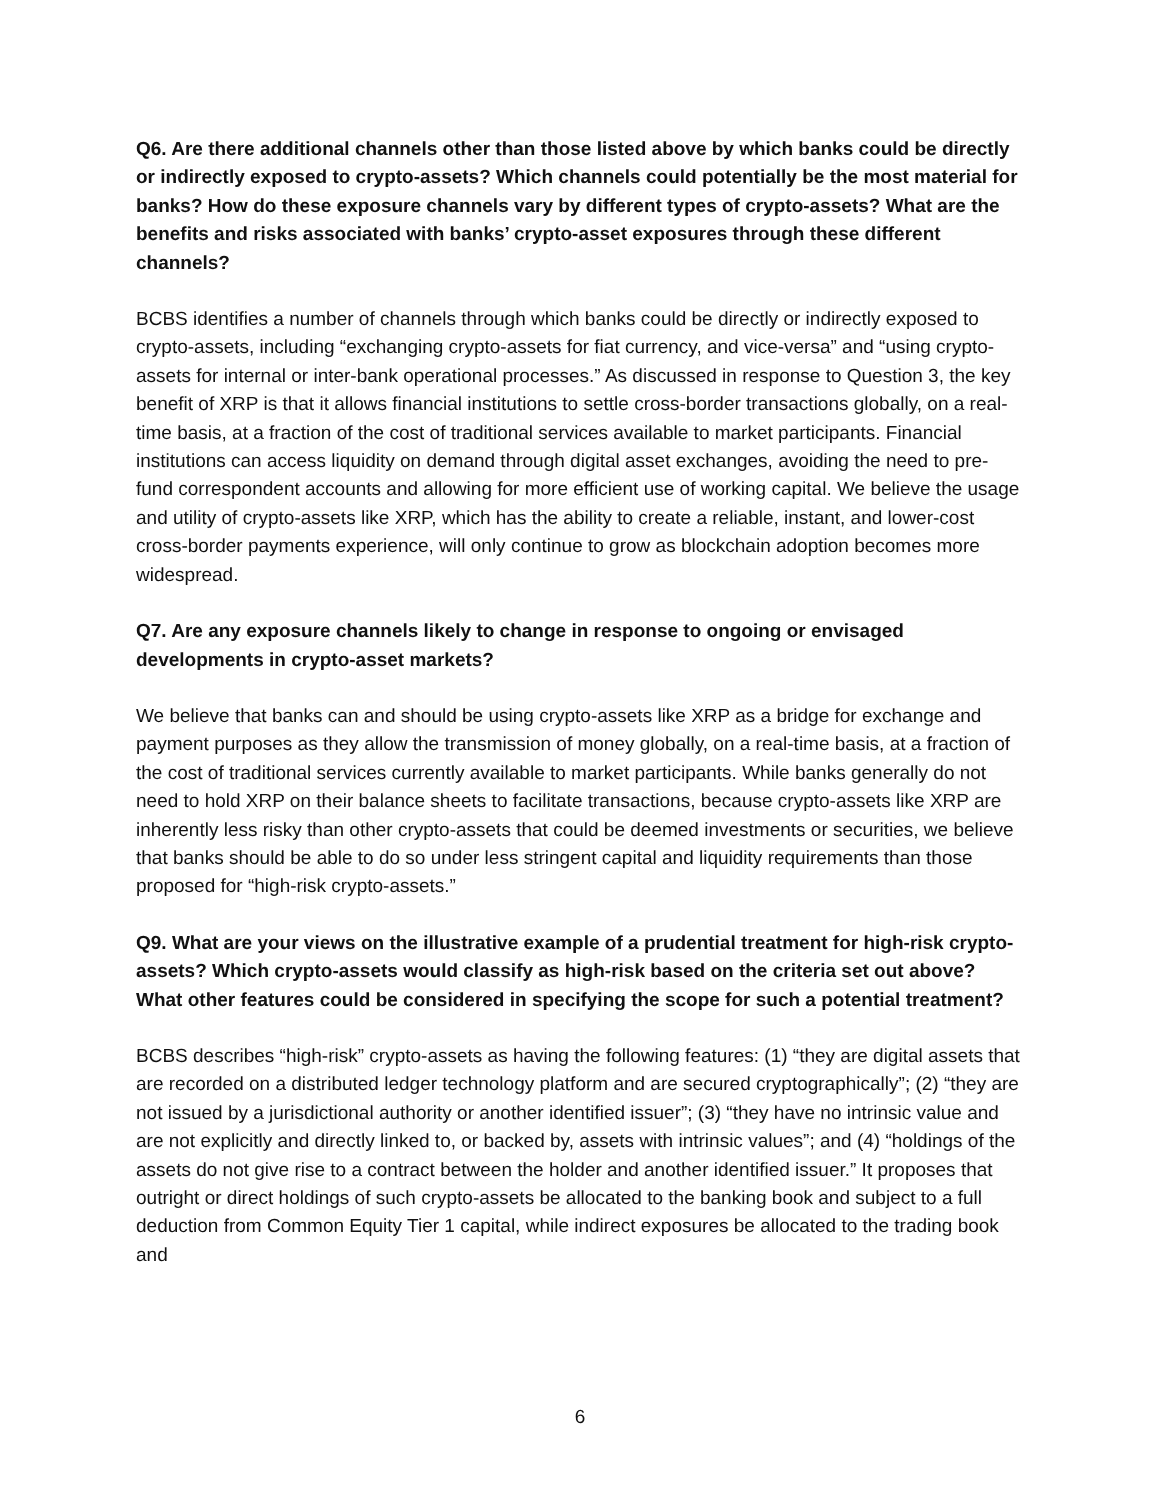Q6. Are there additional channels other than those listed above by which banks could be directly or indirectly exposed to crypto-assets? Which channels could potentially be the most material for banks? How do these exposure channels vary by different types of crypto-assets? What are the benefits and risks associated with banks’ crypto-asset exposures through these different channels?
BCBS identifies a number of channels through which banks could be directly or indirectly exposed to crypto-assets, including “exchanging crypto-assets for fiat currency, and vice-versa” and “using crypto-assets for internal or inter-bank operational processes.” As discussed in response to Question 3, the key benefit of XRP is that it allows financial institutions to settle cross-border transactions globally, on a real-time basis, at a fraction of the cost of traditional services available to market participants. Financial institutions can access liquidity on demand through digital asset exchanges, avoiding the need to pre-fund correspondent accounts and allowing for more efficient use of working capital. We believe the usage and utility of crypto-assets like XRP, which has the ability to create a reliable, instant, and lower-cost cross-border payments experience, will only continue to grow as blockchain adoption becomes more widespread.
Q7. Are any exposure channels likely to change in response to ongoing or envisaged developments in crypto-asset markets?
We believe that banks can and should be using crypto-assets like XRP as a bridge for exchange and payment purposes as they allow the transmission of money globally, on a real-time basis, at a fraction of the cost of traditional services currently available to market participants. While banks generally do not need to hold XRP on their balance sheets to facilitate transactions, because crypto-assets like XRP are inherently less risky than other crypto-assets that could be deemed investments or securities, we believe that banks should be able to do so under less stringent capital and liquidity requirements than those proposed for “high-risk crypto-assets.”
Q9. What are your views on the illustrative example of a prudential treatment for high-risk crypto-assets? Which crypto-assets would classify as high-risk based on the criteria set out above? What other features could be considered in specifying the scope for such a potential treatment?
BCBS describes “high-risk” crypto-assets as having the following features: (1) “they are digital assets that are recorded on a distributed ledger technology platform and are secured cryptographically”; (2) “they are not issued by a jurisdictional authority or another identified issuer”; (3) “they have no intrinsic value and are not explicitly and directly linked to, or backed by, assets with intrinsic values”; and (4) “holdings of the assets do not give rise to a contract between the holder and another identified issuer.” It proposes that outright or direct holdings of such crypto-assets be allocated to the banking book and subject to a full deduction from Common Equity Tier 1 capital, while indirect exposures be allocated to the trading book and
6